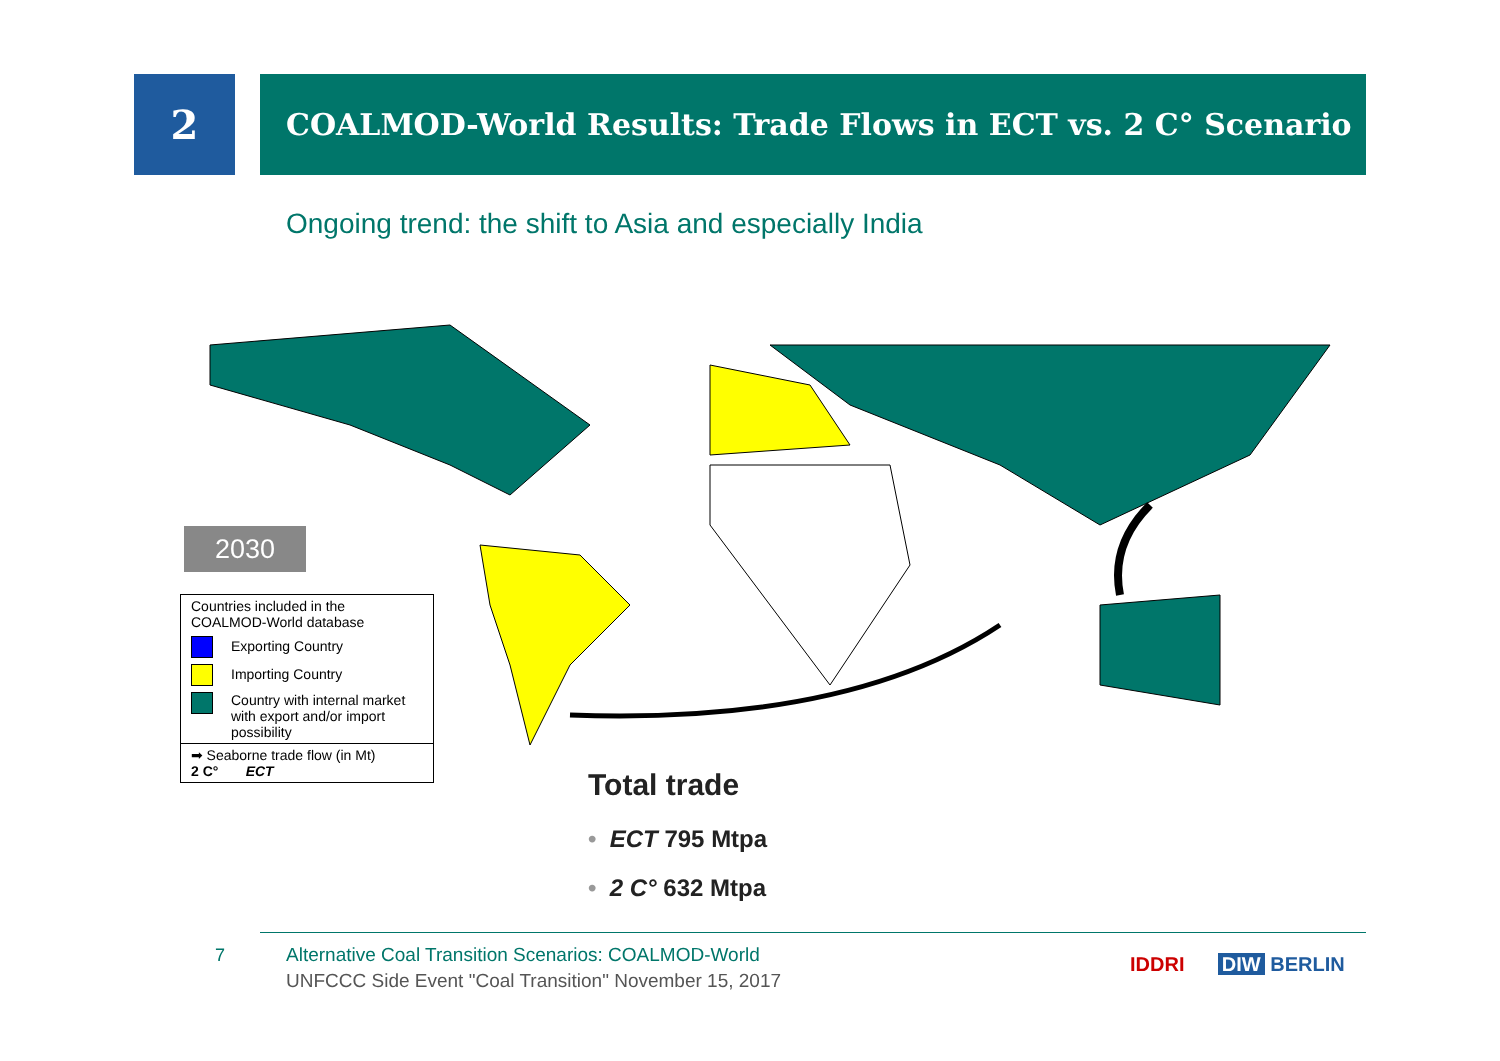2
COALMOD-World Results: Trade Flows in ECT vs. 2 C° Scenario
Ongoing trend: the shift to Asia and especially India
2030
Countries included in the COALMOD-World database
Exporting Country
Importing Country
Country with internal market with export and/or import possibility
➡ Seaborne trade flow (in Mt)
2 C° ECT
Total trade
• ECT 795 Mtpa
• 2 C° 632 Mtpa
7
Alternative Coal Transition Scenarios: COALMOD-World
UNFCCC Side Event "Coal Transition" November 15, 2017
IDDRI DIW BERLIN